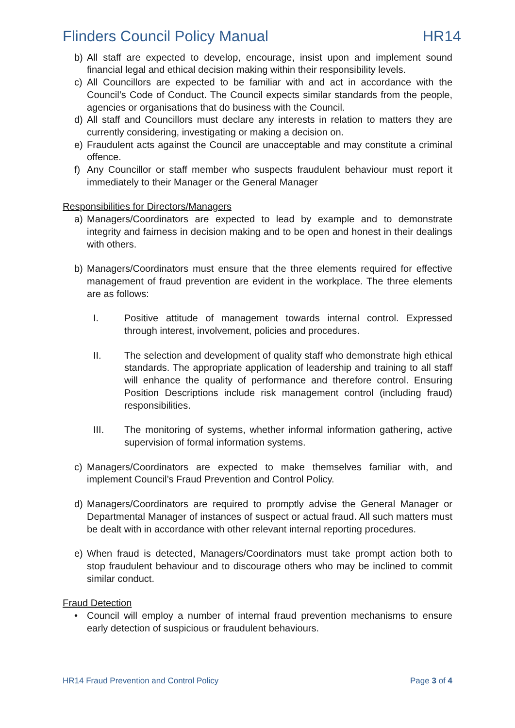Flinders Council Policy Manual HR14
b) All staff are expected to develop, encourage, insist upon and implement sound financial legal and ethical decision making within their responsibility levels.
c) All Councillors are expected to be familiar with and act in accordance with the Council’s Code of Conduct. The Council expects similar standards from the people, agencies or organisations that do business with the Council.
d) All staff and Councillors must declare any interests in relation to matters they are currently considering, investigating or making a decision on.
e) Fraudulent acts against the Council are unacceptable and may constitute a criminal offence.
f) Any Councillor or staff member who suspects fraudulent behaviour must report it immediately to their Manager or the General Manager
Responsibilities for Directors/Managers
a) Managers/Coordinators are expected to lead by example and to demonstrate integrity and fairness in decision making and to be open and honest in their dealings with others.
b) Managers/Coordinators must ensure that the three elements required for effective management of fraud prevention are evident in the workplace. The three elements are as follows:
I. Positive attitude of management towards internal control. Expressed through interest, involvement, policies and procedures.
II. The selection and development of quality staff who demonstrate high ethical standards. The appropriate application of leadership and training to all staff will enhance the quality of performance and therefore control. Ensuring Position Descriptions include risk management control (including fraud) responsibilities.
III. The monitoring of systems, whether informal information gathering, active supervision of formal information systems.
c) Managers/Coordinators are expected to make themselves familiar with, and implement Council’s Fraud Prevention and Control Policy.
d) Managers/Coordinators are required to promptly advise the General Manager or Departmental Manager of instances of suspect or actual fraud. All such matters must be dealt with in accordance with other relevant internal reporting procedures.
e) When fraud is detected, Managers/Coordinators must take prompt action both to stop fraudulent behaviour and to discourage others who may be inclined to commit similar conduct.
Fraud Detection
• Council will employ a number of internal fraud prevention mechanisms to ensure early detection of suspicious or fraudulent behaviours.
HR14 Fraud Prevention and Control Policy Page 3 of 4